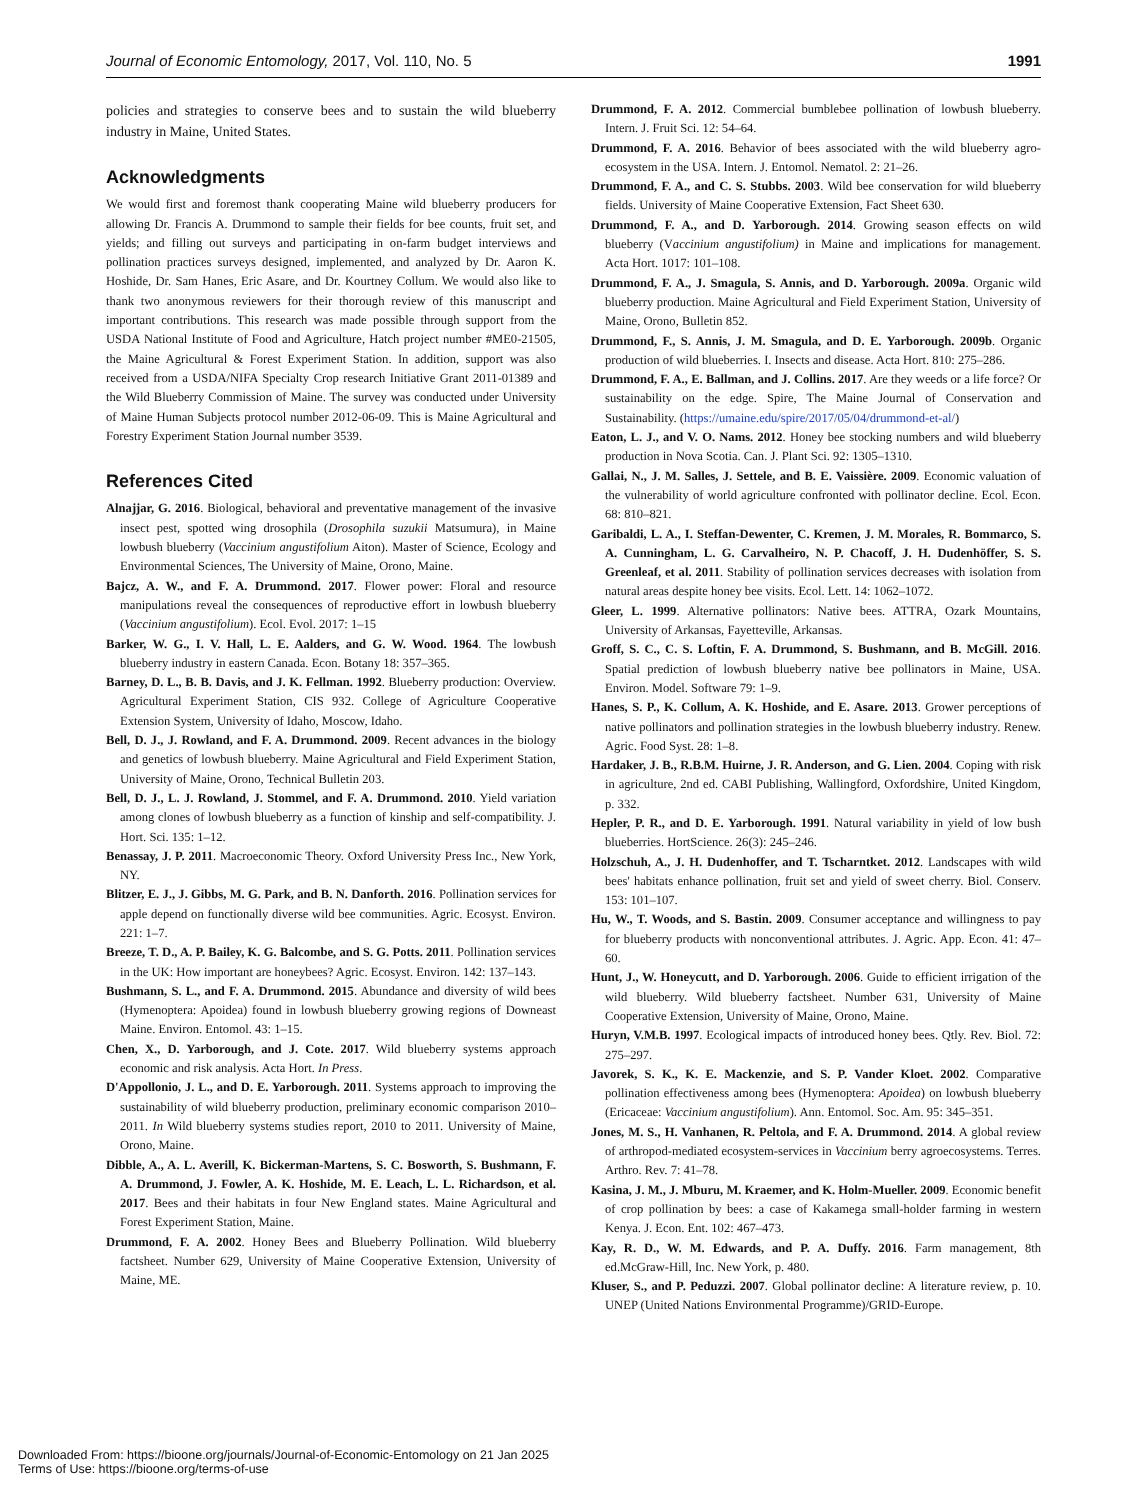Journal of Economic Entomology, 2017, Vol. 110, No. 5 1991
policies and strategies to conserve bees and to sustain the wild blueberry industry in Maine, United States.
Acknowledgments
We would first and foremost thank cooperating Maine wild blueberry producers for allowing Dr. Francis A. Drummond to sample their fields for bee counts, fruit set, and yields; and filling out surveys and participating in on-farm budget interviews and pollination practices surveys designed, implemented, and analyzed by Dr. Aaron K. Hoshide, Dr. Sam Hanes, Eric Asare, and Dr. Kourtney Collum. We would also like to thank two anonymous reviewers for their thorough review of this manuscript and important contributions. This research was made possible through support from the USDA National Institute of Food and Agriculture, Hatch project number #ME0-21505, the Maine Agricultural & Forest Experiment Station. In addition, support was also received from a USDA/NIFA Specialty Crop research Initiative Grant 2011-01389 and the Wild Blueberry Commission of Maine. The survey was conducted under University of Maine Human Subjects protocol number 2012-06-09. This is Maine Agricultural and Forestry Experiment Station Journal number 3539.
References Cited
Alnajjar, G. 2016. Biological, behavioral and preventative management of the invasive insect pest, spotted wing drosophila (Drosophila suzukii Matsumura), in Maine lowbush blueberry (Vaccinium angustifolium Aiton). Master of Science, Ecology and Environmental Sciences, The University of Maine, Orono, Maine.
Bajcz, A. W., and F. A. Drummond. 2017. Flower power: Floral and resource manipulations reveal the consequences of reproductive effort in lowbush blueberry (Vaccinium angustifolium). Ecol. Evol. 2017: 1–15
Barker, W. G., I. V. Hall, L. E. Aalders, and G. W. Wood. 1964. The lowbush blueberry industry in eastern Canada. Econ. Botany 18: 357–365.
Barney, D. L., B. B. Davis, and J. K. Fellman. 1992. Blueberry production: Overview. Agricultural Experiment Station, CIS 932. College of Agriculture Cooperative Extension System, University of Idaho, Moscow, Idaho.
Bell, D. J., J. Rowland, and F. A. Drummond. 2009. Recent advances in the biology and genetics of lowbush blueberry. Maine Agricultural and Field Experiment Station, University of Maine, Orono, Technical Bulletin 203.
Bell, D. J., L. J. Rowland, J. Stommel, and F. A. Drummond. 2010. Yield variation among clones of lowbush blueberry as a function of kinship and self-compatibility. J. Hort. Sci. 135: 1–12.
Benassay, J. P. 2011. Macroeconomic Theory. Oxford University Press Inc., New York, NY.
Blitzer, E. J., J. Gibbs, M. G. Park, and B. N. Danforth. 2016. Pollination services for apple depend on functionally diverse wild bee communities. Agric. Ecosyst. Environ. 221: 1–7.
Breeze, T. D., A. P. Bailey, K. G. Balcombe, and S. G. Potts. 2011. Pollination services in the UK: How important are honeybees? Agric. Ecosyst. Environ. 142: 137–143.
Bushmann, S. L., and F. A. Drummond. 2015. Abundance and diversity of wild bees (Hymenoptera: Apoidea) found in lowbush blueberry growing regions of Downeast Maine. Environ. Entomol. 43: 1–15.
Chen, X., D. Yarborough, and J. Cote. 2017. Wild blueberry systems approach economic and risk analysis. Acta Hort. In Press.
D'Appollonio, J. L., and D. E. Yarborough. 2011. Systems approach to improving the sustainability of wild blueberry production, preliminary economic comparison 2010–2011. In Wild blueberry systems studies report, 2010 to 2011. University of Maine, Orono, Maine.
Dibble, A., A. L. Averill, K. Bickerman-Martens, S. C. Bosworth, S. Bushmann, F. A. Drummond, J. Fowler, A. K. Hoshide, M. E. Leach, L. L. Richardson, et al. 2017. Bees and their habitats in four New England states. Maine Agricultural and Forest Experiment Station, Maine.
Drummond, F. A. 2002. Honey Bees and Blueberry Pollination. Wild blueberry factsheet. Number 629, University of Maine Cooperative Extension, University of Maine, ME.
Drummond, F. A. 2012. Commercial bumblebee pollination of lowbush blueberry. Intern. J. Fruit Sci. 12: 54–64.
Drummond, F. A. 2016. Behavior of bees associated with the wild blueberry agro-ecosystem in the USA. Intern. J. Entomol. Nematol. 2: 21–26.
Drummond, F. A., and C. S. Stubbs. 2003. Wild bee conservation for wild blueberry fields. University of Maine Cooperative Extension, Fact Sheet 630.
Drummond, F. A., and D. Yarborough. 2014. Growing season effects on wild blueberry (Vaccinium angustifolium) in Maine and implications for management. Acta Hort. 1017: 101–108.
Drummond, F. A., J. Smagula, S. Annis, and D. Yarborough. 2009a. Organic wild blueberry production. Maine Agricultural and Field Experiment Station, University of Maine, Orono, Bulletin 852.
Drummond, F., S. Annis, J. M. Smagula, and D. E. Yarborough. 2009b. Organic production of wild blueberries. I. Insects and disease. Acta Hort. 810: 275–286.
Drummond, F. A., E. Ballman, and J. Collins. 2017. Are they weeds or a life force? Or sustainability on the edge. Spire, The Maine Journal of Conservation and Sustainability. (https://umaine.edu/spire/2017/05/04/drummond-et-al/)
Eaton, L. J., and V. O. Nams. 2012. Honey bee stocking numbers and wild blueberry production in Nova Scotia. Can. J. Plant Sci. 92: 1305–1310.
Gallai, N., J. M. Salles, J. Settele, and B. E. Vaissière. 2009. Economic valuation of the vulnerability of world agriculture confronted with pollinator decline. Ecol. Econ. 68: 810–821.
Garibaldi, L. A., I. Steffan-Dewenter, C. Kremen, J. M. Morales, R. Bommarco, S. A. Cunningham, L. G. Carvalheiro, N. P. Chacoff, J. H. Dudenhöffer, S. S. Greenleaf, et al. 2011. Stability of pollination services decreases with isolation from natural areas despite honey bee visits. Ecol. Lett. 14: 1062–1072.
Gleer, L. 1999. Alternative pollinators: Native bees. ATTRA, Ozark Mountains, University of Arkansas, Fayetteville, Arkansas.
Groff, S. C., C. S. Loftin, F. A. Drummond, S. Bushmann, and B. McGill. 2016. Spatial prediction of lowbush blueberry native bee pollinators in Maine, USA. Environ. Model. Software 79: 1–9.
Hanes, S. P., K. Collum, A. K. Hoshide, and E. Asare. 2013. Grower perceptions of native pollinators and pollination strategies in the lowbush blueberry industry. Renew. Agric. Food Syst. 28: 1–8.
Hardaker, J. B., R.B.M. Huirne, J. R. Anderson, and G. Lien. 2004. Coping with risk in agriculture, 2nd ed. CABI Publishing, Wallingford, Oxfordshire, United Kingdom, p. 332.
Hepler, P. R., and D. E. Yarborough. 1991. Natural variability in yield of low bush blueberries. HortScience. 26(3): 245–246.
Holzschuh, A., J. H. Dudenhoffer, and T. Tscharntket. 2012. Landscapes with wild bees' habitats enhance pollination, fruit set and yield of sweet cherry. Biol. Conserv. 153: 101–107.
Hu, W., T. Woods, and S. Bastin. 2009. Consumer acceptance and willingness to pay for blueberry products with nonconventional attributes. J. Agric. App. Econ. 41: 47–60.
Hunt, J., W. Honeycutt, and D. Yarborough. 2006. Guide to efficient irrigation of the wild blueberry. Wild blueberry factsheet. Number 631, University of Maine Cooperative Extension, University of Maine, Orono, Maine.
Huryn, V.M.B. 1997. Ecological impacts of introduced honey bees. Qtly. Rev. Biol. 72: 275–297.
Javorek, S. K., K. E. Mackenzie, and S. P. Vander Kloet. 2002. Comparative pollination effectiveness among bees (Hymenoptera: Apoidea) on lowbush blueberry (Ericaceae: Vaccinium angustifolium). Ann. Entomol. Soc. Am. 95: 345–351.
Jones, M. S., H. Vanhanen, R. Peltola, and F. A. Drummond. 2014. A global review of arthropod-mediated ecosystem-services in Vaccinium berry agroecosystems. Terres. Arthro. Rev. 7: 41–78.
Kasina, J. M., J. Mburu, M. Kraemer, and K. Holm-Mueller. 2009. Economic benefit of crop pollination by bees: a case of Kakamega small-holder farming in western Kenya. J. Econ. Ent. 102: 467–473.
Kay, R. D., W. M. Edwards, and P. A. Duffy. 2016. Farm management, 8th ed.McGraw-Hill, Inc. New York, p. 480.
Kluser, S., and P. Peduzzi. 2007. Global pollinator decline: A literature review, p. 10. UNEP (United Nations Environmental Programme)/GRID-Europe.
Downloaded From: https://bioone.org/journals/Journal-of-Economic-Entomology on 21 Jan 2025
Terms of Use: https://bioone.org/terms-of-use